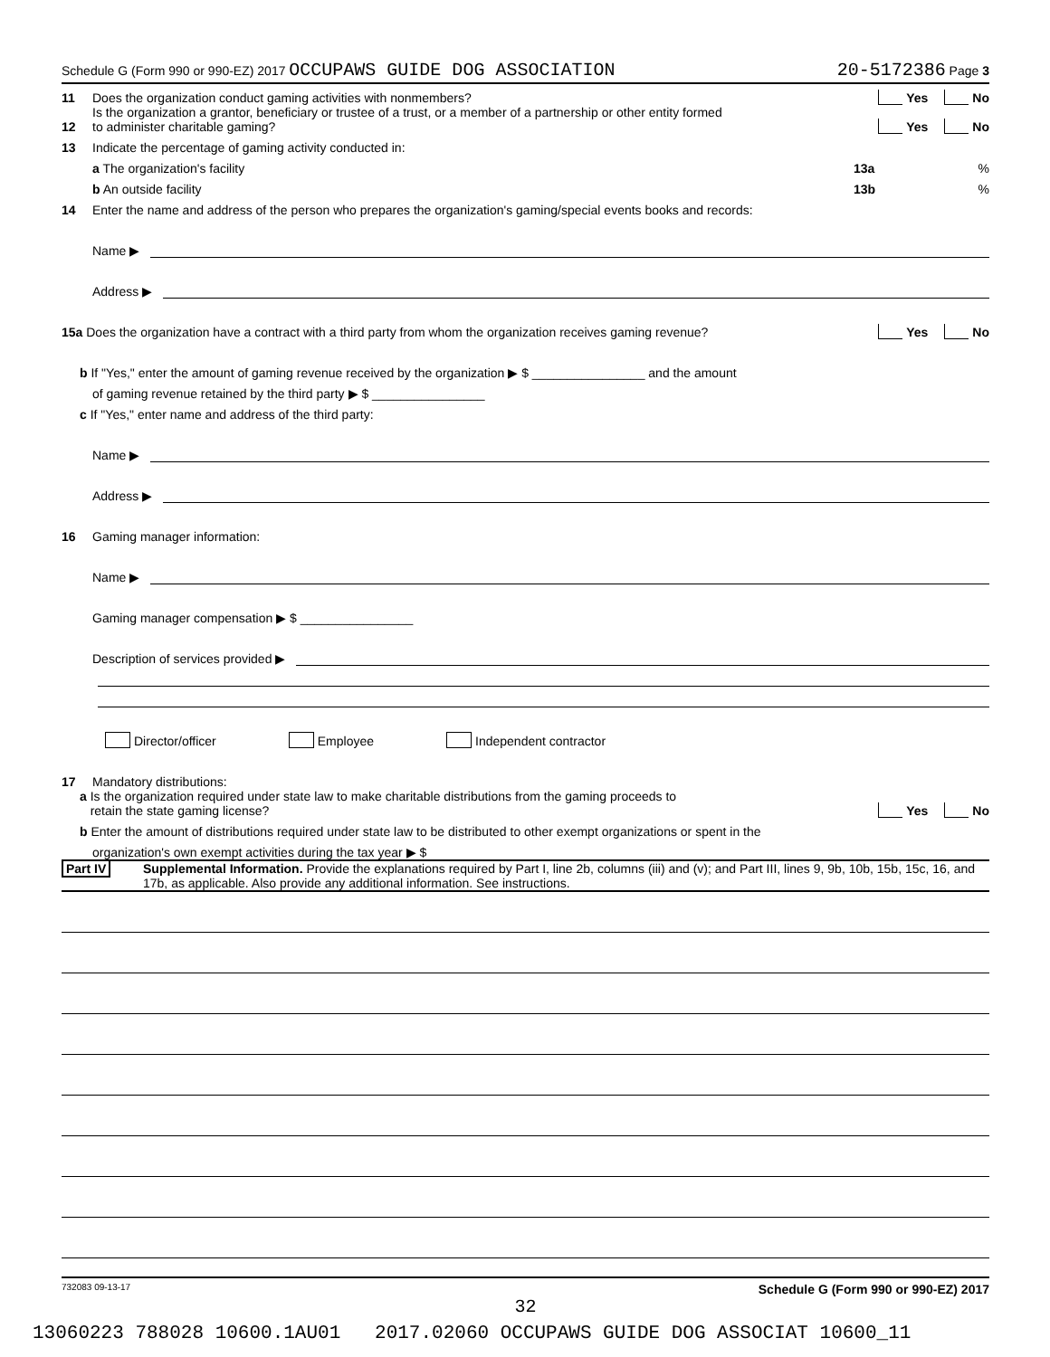Schedule G (Form 990 or 990-EZ) 2017 OCCUPAWS GUIDE DOG ASSOCIATION 20-5172386 Page 3
11 Does the organization conduct gaming activities with nonmembers? Yes No
12 Is the organization a grantor, beneficiary or trustee of a trust, or a member of a partnership or other entity formed
to administer charitable gaming? Yes No
13 Indicate the percentage of gaming activity conducted in:
a The organization's facility 13a%
b An outside facility 13b%
14 Enter the name and address of the person who prepares the organization's gaming/special events books and records:
Name ▶
Address ▶
15a Does the organization have a contract with a third party from whom the organization receives gaming revenue? Yes No
b If "Yes," enter the amount of gaming revenue received by the organization ▶ $ ________________ and the amount
of gaming revenue retained by the third party ▶ $ ________________
c If "Yes," enter name and address of the third party:
Name ▶
Address ▶
16 Gaming manager information:
Name ▶
Gaming manager compensation ▶ $ ________________
Description of services provided ▶
Director/officer Employee Independent contractor
17 Mandatory distributions:
a Is the organization required under state law to make charitable distributions from the gaming proceeds to
retain the state gaming license? Yes No
b Enter the amount of distributions required under state law to be distributed to other exempt organizations or spent in the
organization's own exempt activities during the tax year ▶ $
Part IV Supplemental Information. Provide the explanations required by Part I, line 2b, columns (iii) and (v); and Part III, lines 9, 9b, 10b, 15b, 15c, 16, and 17b, as applicable. Also provide any additional information. See instructions.
732083 09-13-17 Schedule G (Form 990 or 990-EZ) 2017
32
13060223 788028 10600.1AU01 2017.02060 OCCUPAWS GUIDE DOG ASSOCIAT 10600_11